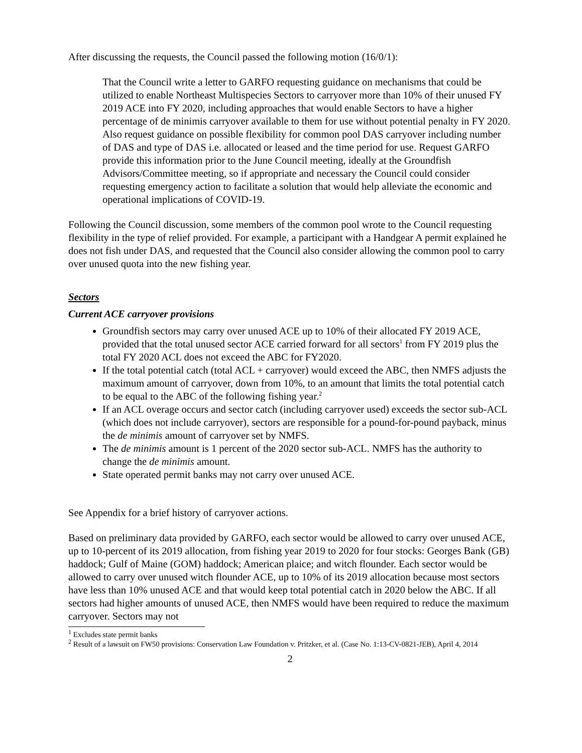After discussing the requests, the Council passed the following motion (16/0/1):
That the Council write a letter to GARFO requesting guidance on mechanisms that could be utilized to enable Northeast Multispecies Sectors to carryover more than 10% of their unused FY 2019 ACE into FY 2020, including approaches that would enable Sectors to have a higher percentage of de minimis carryover available to them for use without potential penalty in FY 2020. Also request guidance on possible flexibility for common pool DAS carryover including number of DAS and type of DAS i.e. allocated or leased and the time period for use. Request GARFO provide this information prior to the June Council meeting, ideally at the Groundfish Advisors/Committee meeting, so if appropriate and necessary the Council could consider requesting emergency action to facilitate a solution that would help alleviate the economic and operational implications of COVID-19.
Following the Council discussion, some members of the common pool wrote to the Council requesting flexibility in the type of relief provided. For example, a participant with a Handgear A permit explained he does not fish under DAS, and requested that the Council also consider allowing the common pool to carry over unused quota into the new fishing year.
Sectors
Current ACE carryover provisions
Groundfish sectors may carry over unused ACE up to 10% of their allocated FY 2019 ACE, provided that the total unused sector ACE carried forward for all sectors<sup>1</sup> from FY 2019 plus the total FY 2020 ACL does not exceed the ABC for FY2020.
If the total potential catch (total ACL + carryover) would exceed the ABC, then NMFS adjusts the maximum amount of carryover, down from 10%, to an amount that limits the total potential catch to be equal to the ABC of the following fishing year.<sup>2</sup>
If an ACL overage occurs and sector catch (including carryover used) exceeds the sector sub-ACL (which does not include carryover), sectors are responsible for a pound-for-pound payback, minus the de minimis amount of carryover set by NMFS.
The de minimis amount is 1 percent of the 2020 sector sub-ACL. NMFS has the authority to change the de minimis amount.
State operated permit banks may not carry over unused ACE.
See Appendix for a brief history of carryover actions.
Based on preliminary data provided by GARFO, each sector would be allowed to carry over unused ACE, up to 10-percent of its 2019 allocation, from fishing year 2019 to 2020 for four stocks: Georges Bank (GB) haddock; Gulf of Maine (GOM) haddock; American plaice; and witch flounder. Each sector would be allowed to carry over unused witch flounder ACE, up to 10% of its 2019 allocation because most sectors have less than 10% unused ACE and that would keep total potential catch in 2020 below the ABC. If all sectors had higher amounts of unused ACE, then NMFS would have been required to reduce the maximum carryover. Sectors may not
<sup>1</sup> Excludes state permit banks
<sup>2</sup> Result of a lawsuit on FW50 provisions: Conservation Law Foundation v. Pritzker, et al. (Case No. 1:13-CV-0821-JEB), April 4, 2014
2